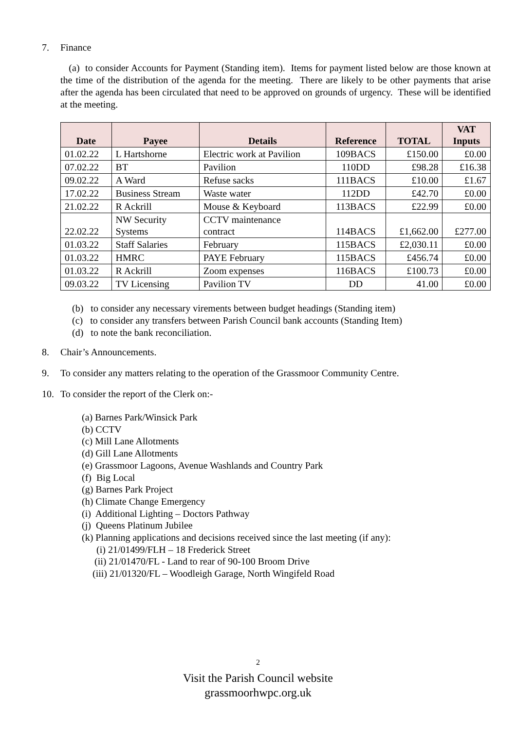7. Finance
(a) to consider Accounts for Payment (Standing item). Items for payment listed below are those known at the time of the distribution of the agenda for the meeting. There are likely to be other payments that arise after the agenda has been circulated that need to be approved on grounds of urgency. These will be identified at the meeting.
| Date | Payee | Details | Reference | TOTAL | VAT Inputs |
| --- | --- | --- | --- | --- | --- |
| 01.02.22 | L Hartshorne | Electric work at Pavilion | 109BACS | £150.00 | £0.00 |
| 07.02.22 | BT | Pavilion | 110DD | £98.28 | £16.38 |
| 09.02.22 | A Ward | Refuse sacks | 111BACS | £10.00 | £1.67 |
| 17.02.22 | Business Stream | Waste water | 112DD | £42.70 | £0.00 |
| 21.02.22 | R Ackrill | Mouse & Keyboard | 113BACS | £22.99 | £0.00 |
| 22.02.22 | NW Security Systems | CCTV maintenance contract | 114BACS | £1,662.00 | £277.00 |
| 01.03.22 | Staff Salaries | February | 115BACS | £2,030.11 | £0.00 |
| 01.03.22 | HMRC | PAYE February | 115BACS | £456.74 | £0.00 |
| 01.03.22 | R Ackrill | Zoom expenses | 116BACS | £100.73 | £0.00 |
| 09.03.22 | TV Licensing | Pavilion TV | DD | 41.00 | £0.00 |
(b) to consider any necessary virements between budget headings (Standing item)
(c) to consider any transfers between Parish Council bank accounts (Standing Item)
(d) to note the bank reconciliation.
8. Chair’s Announcements.
9. To consider any matters relating to the operation of the Grassmoor Community Centre.
10. To consider the report of the Clerk on:-
(a) Barnes Park/Winsick Park
(b) CCTV
(c) Mill Lane Allotments
(d) Gill Lane Allotments
(e) Grassmoor Lagoons, Avenue Washlands and Country Park
(f) Big Local
(g) Barnes Park Project
(h) Climate Change Emergency
(i) Additional Lighting – Doctors Pathway
(j) Queens Platinum Jubilee
(k) Planning applications and decisions received since the last meeting (if any):
(i) 21/01499/FLH – 18 Frederick Street
(ii) 21/01470/FL - Land to rear of 90-100 Broom Drive
(iii) 21/01320/FL – Woodleigh Garage, North Wingifeld Road
2
Visit the Parish Council website
grassmoorhwpc.org.uk